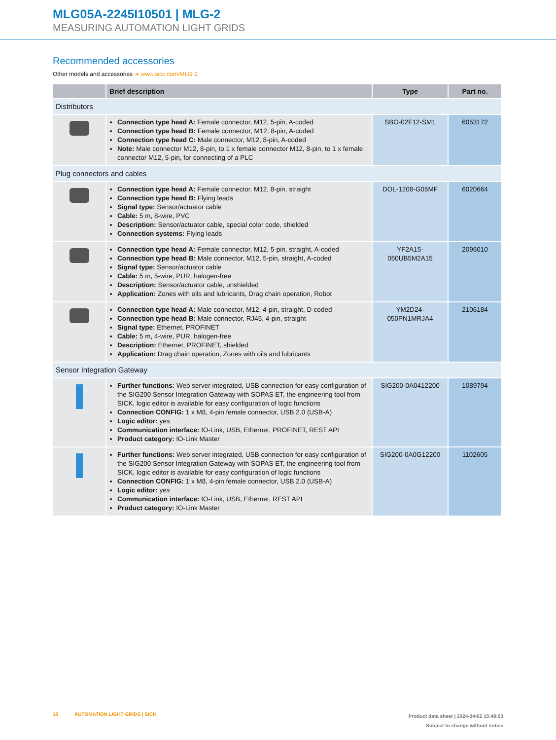MLG05A-2245I10501 | MLG-2
MEASURING AUTOMATION LIGHT GRIDS
Recommended accessories
Other models and accessories ➜ www.sick.com/MLG-2
| | Brief description | Type | Part no. |
| --- | --- | --- | --- |
| Distributors | | | |
| | Connection type head A: Female connector, M12, 5-pin, A-coded Connection type head B: Female connector, M12, 8-pin, A-coded Connection type head C: Male connector, M12, 8-pin, A-coded Note: Male connector M12, 8-pin, to 1 x female connector M12, 8-pin, to 1 x female connector M12, 5-pin, for connecting of a PLC | SBO-02F12-SM1 | 6053172 |
| Plug connectors and cables | | | |
| | Connection type head A: Female connector, M12, 8-pin, straight Connection type head B: Flying leads Signal type: Sensor/actuator cable Cable: 5 m, 8-wire, PVC Description: Sensor/actuator cable, special color code, shielded Connection systems: Flying leads | DOL-1208-G05MF | 6020664 |
| | Connection type head A: Female connector, M12, 5-pin, straight, A-coded Connection type head B: Male connector, M12, 5-pin, straight, A-coded Signal type: Sensor/actuator cable Cable: 5 m, 5-wire, PUR, halogen-free Description: Sensor/actuator cable, unshielded Application: Zones with oils and lubricants, Drag chain operation, Robot | YF2A15- 050UB5M2A15 | 2096010 |
| | Connection type head A: Male connector, M12, 4-pin, straight, D-coded Connection type head B: Male connector, RJ45, 4-pin, straight Signal type: Ethernet, PROFINET Cable: 5 m, 4-wire, PUR, halogen-free Description: Ethernet, PROFINET, shielded Application: Drag chain operation, Zones with oils and lubricants | YM2D24- 050PN1MRJA4 | 2106184 |
| Sensor Integration Gateway | | | |
| | Further functions: Web server integrated, USB connection for easy configuration of the SIG200 Sensor Integration Gateway with SOPAS ET, the engineering tool from SICK, logic editor is available for easy configuration of logic functions Connection CONFIG: 1 x M8, 4-pin female connector, USB 2.0 (USB-A) Logic editor: yes Communication interface: IO-Link, USB, Ethernet, PROFINET, REST API Product category: IO-Link Master | SIG200-0A0412200 | 1089794 |
| | Further functions: Web server integrated, USB connection for easy configuration of the SIG200 Sensor Integration Gateway with SOPAS ET, the engineering tool from SICK, logic editor is available for easy configuration of logic functions Connection CONFIG: 1 x M8, 4-pin female connector, USB 2.0 (USB-A) Logic editor: yes Communication interface: IO-Link, USB, Ethernet, REST API Product category: IO-Link Master | SIG200-0A0G12200 | 1102605 |
10 AUTOMATION LIGHT GRIDS | SICK
Product data sheet | 2024-04-02 15:48:03
Subject to change without notice